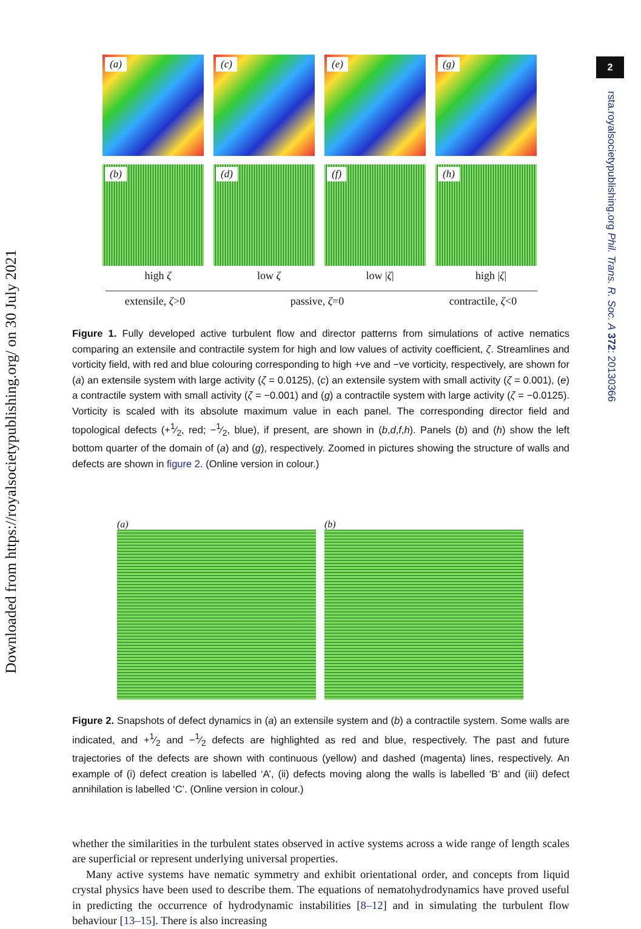Downloaded from https://royalsocietypublishing.org/ on 30 July 2021
2
rsta.royalsocietypublishing.org Phil. Trans. R. Soc. A 372: 20130366
(a)
(c)
(e)
(g)
(b)
(d)
(f)
(h)
high ζ low ζ low |ζ| high |ζ|
extensile, ζ>0 passive, ζ=0 contractile, ζ<0
Figure 1. Fully developed active turbulent flow and director patterns from simulations of active nematics comparing an extensile and contractile system for high and low values of activity coefficient, ζ. Streamlines and vorticity field, with red and blue colouring corresponding to high +ve and −ve vorticity, respectively, are shown for (a) an extensile system with large activity (ζ = 0.0125), (c) an extensile system with small activity (ζ = 0.001), (e) a contractile system with small activity (ζ = −0.001) and (g) a contractile system with large activity (ζ = −0.0125). Vorticity is scaled with its absolute maximum value in each panel. The corresponding director field and topological defects (+1⁄2, red; −1⁄2, blue), if present, are shown in (b,d,f,h). Panels (b) and (h) show the left bottom quarter of the domain of (a) and (g), respectively. Zoomed in pictures showing the structure of walls and defects are shown in figure 2. (Online version in colour.)
(a) (b)
Figure 2. Snapshots of defect dynamics in (a) an extensile system and (b) a contractile system. Some walls are indicated, and +1⁄2 and −1⁄2 defects are highlighted as red and blue, respectively. The past and future trajectories of the defects are shown with continuous (yellow) and dashed (magenta) lines, respectively. An example of (i) defect creation is labelled ‘A’, (ii) defects moving along the walls is labelled ‘B’ and (iii) defect annihilation is labelled ‘C’. (Online version in colour.)
whether the similarities in the turbulent states observed in active systems across a wide range of length scales are superficial or represent underlying universal properties.
Many active systems have nematic symmetry and exhibit orientational order, and concepts from liquid crystal physics have been used to describe them. The equations of nematohydrodynamics have proved useful in predicting the occurrence of hydrodynamic instabilities [8–12] and in simulating the turbulent flow behaviour [13–15]. There is also increasing